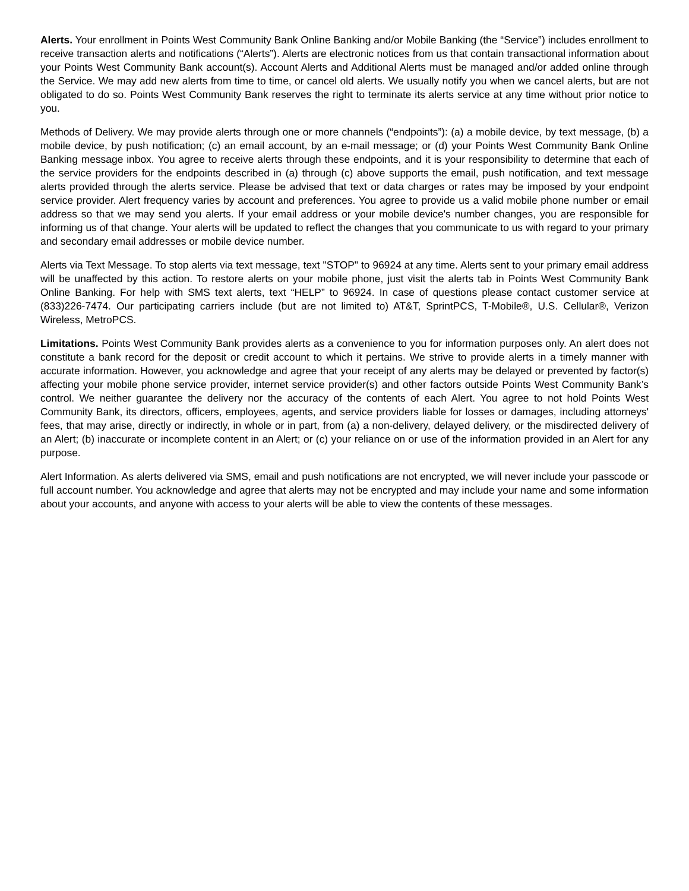Alerts. Your enrollment in Points West Community Bank Online Banking and/or Mobile Banking (the “Service”) includes enrollment to receive transaction alerts and notifications (“Alerts”). Alerts are electronic notices from us that contain transactional information about your Points West Community Bank account(s). Account Alerts and Additional Alerts must be managed and/or added online through the Service. We may add new alerts from time to time, or cancel old alerts. We usually notify you when we cancel alerts, but are not obligated to do so. Points West Community Bank reserves the right to terminate its alerts service at any time without prior notice to you.
Methods of Delivery. We may provide alerts through one or more channels (“endpoints”): (a) a mobile device, by text message, (b) a mobile device, by push notification; (c) an email account, by an e-mail message; or (d) your Points West Community Bank Online Banking message inbox. You agree to receive alerts through these endpoints, and it is your responsibility to determine that each of the service providers for the endpoints described in (a) through (c) above supports the email, push notification, and text message alerts provided through the alerts service. Please be advised that text or data charges or rates may be imposed by your endpoint service provider. Alert frequency varies by account and preferences. You agree to provide us a valid mobile phone number or email address so that we may send you alerts. If your email address or your mobile device's number changes, you are responsible for informing us of that change. Your alerts will be updated to reflect the changes that you communicate to us with regard to your primary and secondary email addresses or mobile device number.
Alerts via Text Message. To stop alerts via text message, text "STOP" to 96924 at any time. Alerts sent to your primary email address will be unaffected by this action. To restore alerts on your mobile phone, just visit the alerts tab in Points West Community Bank Online Banking. For help with SMS text alerts, text “HELP” to 96924. In case of questions please contact customer service at (833)226-7474. Our participating carriers include (but are not limited to) AT&T, SprintPCS, T-Mobile®, U.S. Cellular®, Verizon Wireless, MetroPCS.
Limitations. Points West Community Bank provides alerts as a convenience to you for information purposes only. An alert does not constitute a bank record for the deposit or credit account to which it pertains. We strive to provide alerts in a timely manner with accurate information. However, you acknowledge and agree that your receipt of any alerts may be delayed or prevented by factor(s) affecting your mobile phone service provider, internet service provider(s) and other factors outside Points West Community Bank’s control. We neither guarantee the delivery nor the accuracy of the contents of each Alert. You agree to not hold Points West Community Bank, its directors, officers, employees, agents, and service providers liable for losses or damages, including attorneys' fees, that may arise, directly or indirectly, in whole or in part, from (a) a non-delivery, delayed delivery, or the misdirected delivery of an Alert; (b) inaccurate or incomplete content in an Alert; or (c) your reliance on or use of the information provided in an Alert for any purpose.
Alert Information. As alerts delivered via SMS, email and push notifications are not encrypted, we will never include your passcode or full account number. You acknowledge and agree that alerts may not be encrypted and may include your name and some information about your accounts, and anyone with access to your alerts will be able to view the contents of these messages.